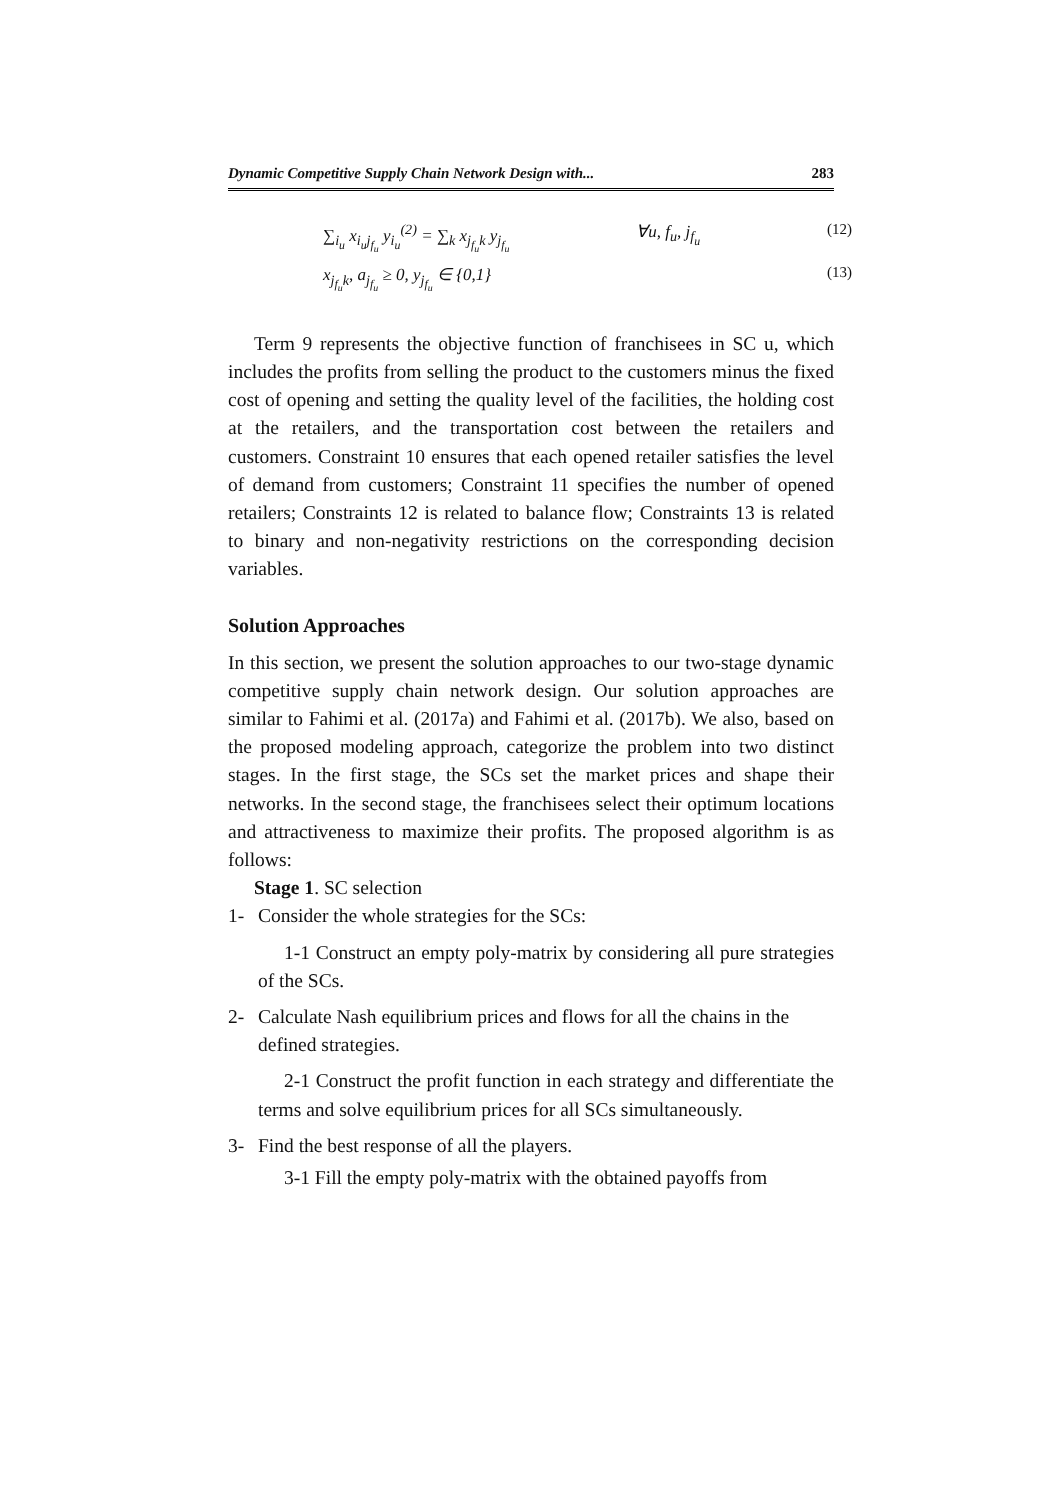Dynamic Competitive Supply Chain Network Design with... 283
∑<sub>i<sub>u</sub></sub> x<sub>i<sub>u</sub>j<sub>f<sub>u</sub></sub></sub> y<sub>i<sub>u</sub></sub><sup>(2)</sup> = ∑<sub>k</sub> x<sub>j<sub>f<sub>u</sub></sub>k</sub> y<sub>j<sub>f<sub>u</sub></sub></sub> ∀u, f<sub>u</sub>, j<sub>f<sub>u</sub></sub> (12)
x<sub>j<sub>f<sub>u</sub></sub>k</sub>, a<sub>j<sub>f<sub>u</sub></sub></sub> ≥ 0, y<sub>j<sub>f<sub>u</sub></sub></sub> ∈ {0,1} (13)
Term 9 represents the objective function of franchisees in SC u, which includes the profits from selling the product to the customers minus the fixed cost of opening and setting the quality level of the facilities, the holding cost at the retailers, and the transportation cost between the retailers and customers. Constraint 10 ensures that each opened retailer satisfies the level of demand from customers; Constraint 11 specifies the number of opened retailers; Constraints 12 is related to balance flow; Constraints 13 is related to binary and non-negativity restrictions on the corresponding decision variables.
Solution Approaches
In this section, we present the solution approaches to our two-stage dynamic competitive supply chain network design. Our solution approaches are similar to Fahimi et al. (2017a) and Fahimi et al. (2017b). We also, based on the proposed modeling approach, categorize the problem into two distinct stages. In the first stage, the SCs set the market prices and shape their networks. In the second stage, the franchisees select their optimum locations and attractiveness to maximize their profits. The proposed algorithm is as follows:
Stage 1. SC selection
1- Consider the whole strategies for the SCs:
1-1 Construct an empty poly-matrix by considering all pure strategies of the SCs.
2- Calculate Nash equilibrium prices and flows for all the chains in the defined strategies.
2-1 Construct the profit function in each strategy and differentiate the terms and solve equilibrium prices for all SCs simultaneously.
3- Find the best response of all the players.
3-1 Fill the empty poly-matrix with the obtained payoffs from